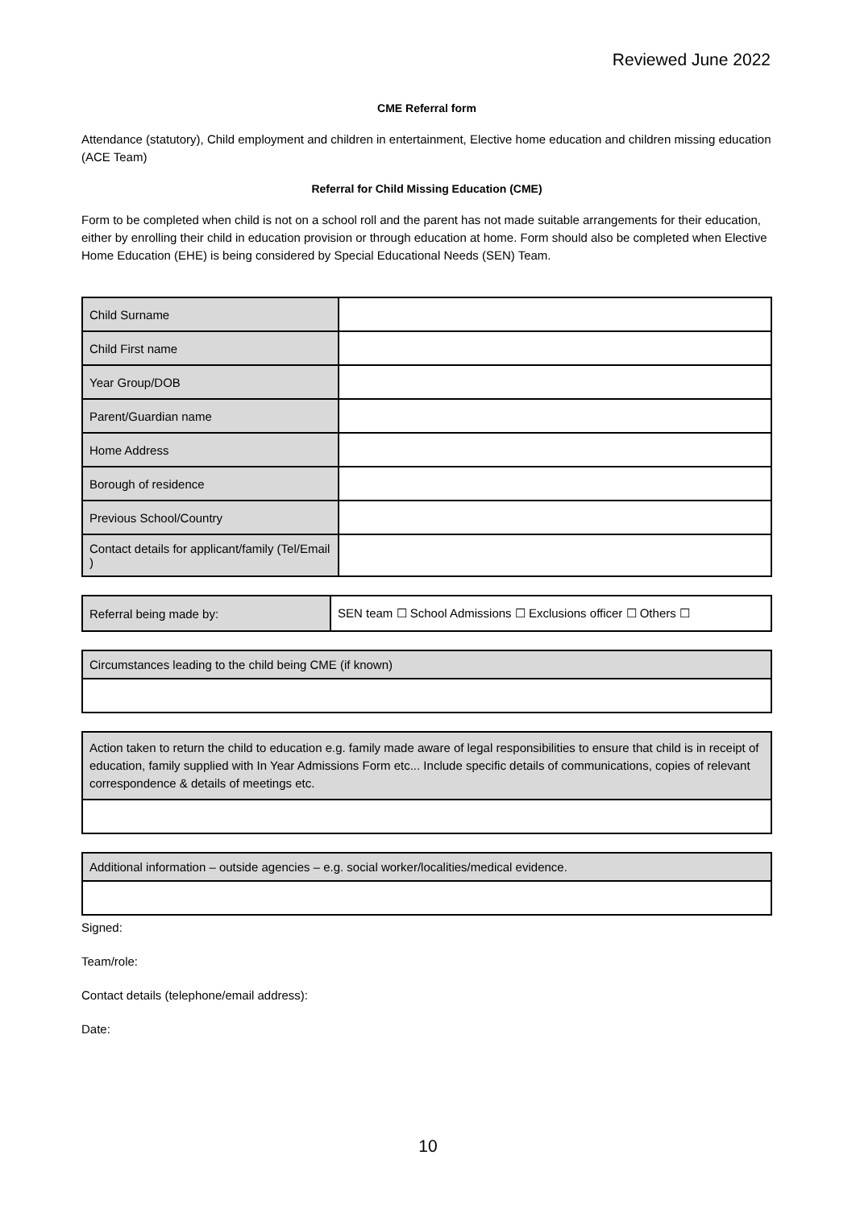Reviewed June 2022
CME Referral form
Attendance (statutory), Child employment and children in entertainment, Elective home education and children missing education (ACE Team)
Referral for Child Missing Education (CME)
Form to be completed when child is not on a school roll and the parent has not made suitable arrangements for their education, either by enrolling their child in education provision or through education at home. Form should also be completed when Elective Home Education (EHE) is being considered by Special Educational Needs (SEN) Team.
| Child Surname | |
| Child First name | |
| Year Group/DOB | |
| Parent/Guardian name | |
| Home Address | |
| Borough of residence | |
| Previous School/Country | |
| Contact details for applicant/family (Tel/Email ) | |
| Referral being made by: | SEN team ☐ School Admissions ☐ Exclusions officer ☐ Others ☐ |
| Circumstances leading to the child being CME (if known) |
| Action taken to return the child to education e.g. family made aware of legal responsibilities to ensure that child is in receipt of education, family supplied with In Year Admissions Form etc... Include specific details of communications, copies of relevant correspondence & details of meetings etc. |
| Additional information – outside agencies – e.g. social worker/localities/medical evidence. |
Signed:
Team/role:
Contact details (telephone/email address):
Date:
10